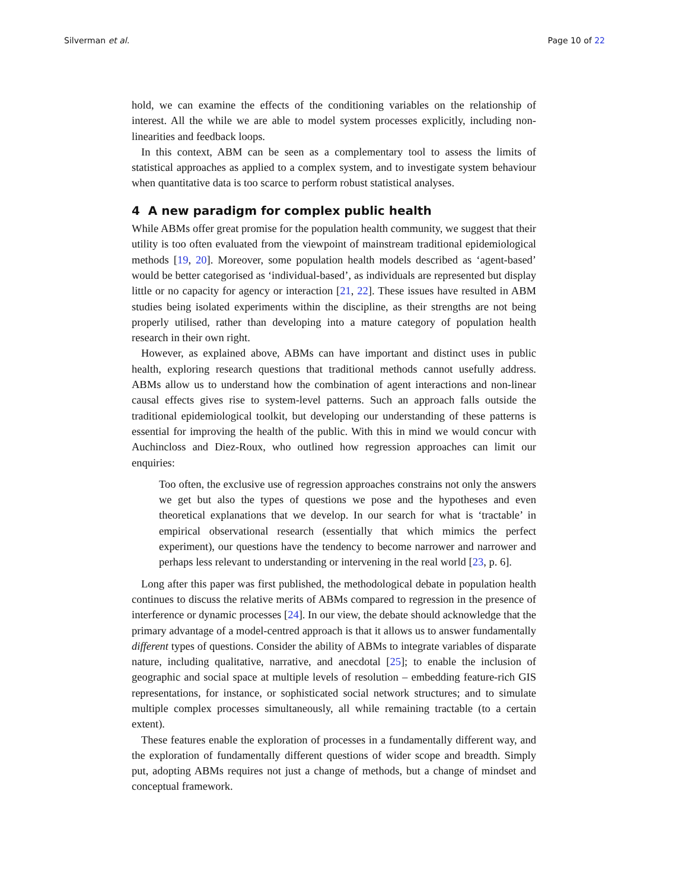Silverman et al. Page 10 of 22
hold, we can examine the effects of the conditioning variables on the relationship of interest. All the while we are able to model system processes explicitly, including non-linearities and feedback loops.
In this context, ABM can be seen as a complementary tool to assess the limits of statistical approaches as applied to a complex system, and to investigate system behaviour when quantitative data is too scarce to perform robust statistical analyses.
4 A new paradigm for complex public health
While ABMs offer great promise for the population health community, we suggest that their utility is too often evaluated from the viewpoint of mainstream traditional epidemiological methods [19, 20]. Moreover, some population health models described as ‘agent-based’ would be better categorised as ‘individual-based’, as individuals are represented but display little or no capacity for agency or interaction [21, 22]. These issues have resulted in ABM studies being isolated experiments within the discipline, as their strengths are not being properly utilised, rather than developing into a mature category of population health research in their own right.
However, as explained above, ABMs can have important and distinct uses in public health, exploring research questions that traditional methods cannot usefully address. ABMs allow us to understand how the combination of agent interactions and non-linear causal effects gives rise to system-level patterns. Such an approach falls outside the traditional epidemiological toolkit, but developing our understanding of these patterns is essential for improving the health of the public. With this in mind we would concur with Auchincloss and Diez-Roux, who outlined how regression approaches can limit our enquiries:
Too often, the exclusive use of regression approaches constrains not only the answers we get but also the types of questions we pose and the hypotheses and even theoretical explanations that we develop. In our search for what is ‘tractable’ in empirical observational research (essentially that which mimics the perfect experiment), our questions have the tendency to become narrower and narrower and perhaps less relevant to understanding or intervening in the real world [23, p. 6].
Long after this paper was first published, the methodological debate in population health continues to discuss the relative merits of ABMs compared to regression in the presence of interference or dynamic processes [24]. In our view, the debate should acknowledge that the primary advantage of a model-centred approach is that it allows us to answer fundamentally different types of questions. Consider the ability of ABMs to integrate variables of disparate nature, including qualitative, narrative, and anecdotal [25]; to enable the inclusion of geographic and social space at multiple levels of resolution – embedding feature-rich GIS representations, for instance, or sophisticated social network structures; and to simulate multiple complex processes simultaneously, all while remaining tractable (to a certain extent).
These features enable the exploration of processes in a fundamentally different way, and the exploration of fundamentally different questions of wider scope and breadth. Simply put, adopting ABMs requires not just a change of methods, but a change of mindset and conceptual framework.